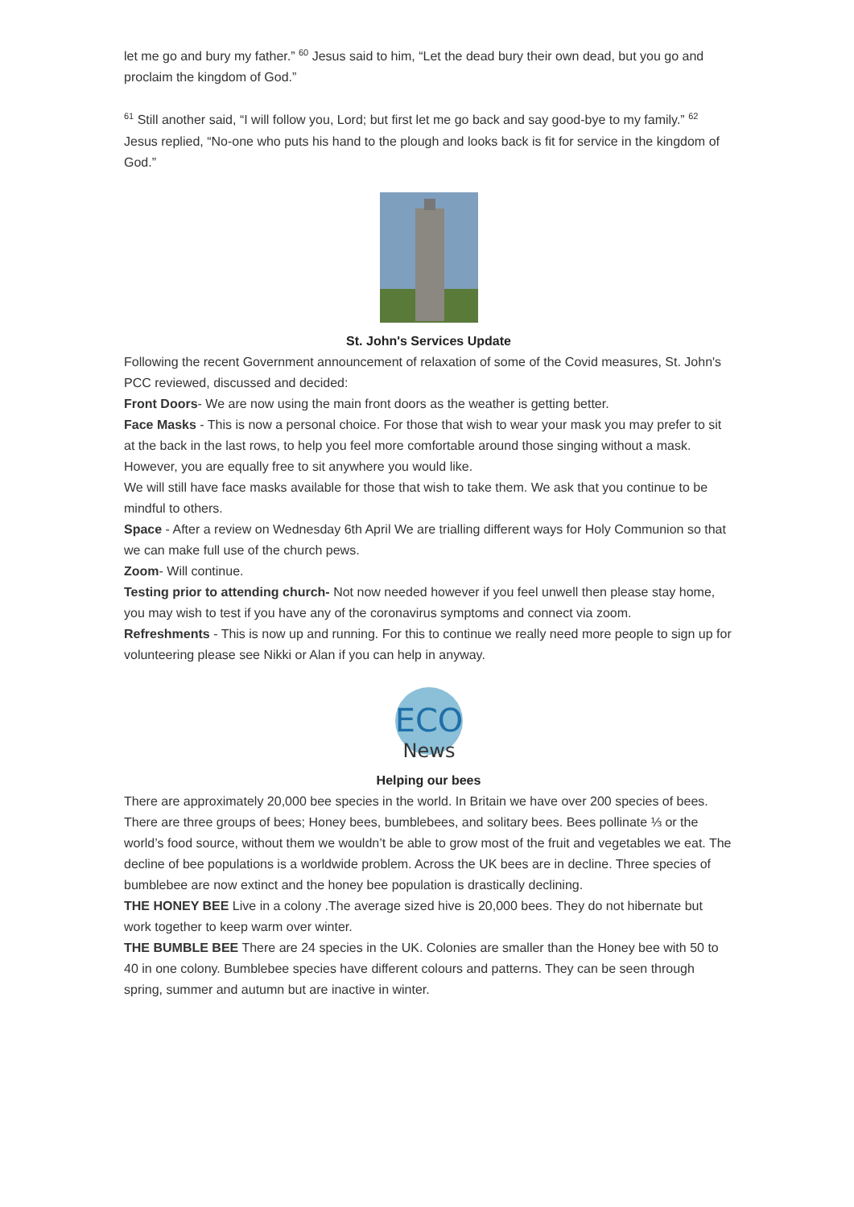let me go and bury my father.” <sup>60</sup> Jesus said to him, “Let the dead bury their own dead, but you go and proclaim the kingdom of God.”
<sup>61</sup> Still another said, “I will follow you, Lord; but first let me go back and say good-bye to my family.” <sup>62</sup> Jesus replied, “No-one who puts his hand to the plough and looks back is fit for service in the kingdom of God.”
St. John's Services Update
Following the recent Government announcement of relaxation of some of the Covid measures, St. John's PCC reviewed, discussed and decided:
Front Doors- We are now using the main front doors as the weather is getting better.
Face Masks - This is now a personal choice. For those that wish to wear your mask you may prefer to sit at the back in the last rows, to help you feel more comfortable around those singing without a mask. However, you are equally free to sit anywhere you would like.
We will still have face masks available for those that wish to take them. We ask that you continue to be mindful to others.
Space - After a review on Wednesday 6th April We are trialling different ways for Holy Communion so that we can make full use of the church pews.
Zoom- Will continue.
Testing prior to attending church- Not now needed however if you feel unwell then please stay home, you may wish to test if you have any of the coronavirus symptoms and connect via zoom.
Refreshments - This is now up and running. For this to continue we really need more people to sign up for volunteering please see Nikki or Alan if you can help in anyway.
ECO
News
Helping our bees
There are approximately 20,000 bee species in the world. In Britain we have over 200 species of bees. There are three groups of bees; Honey bees, bumblebees, and solitary bees. Bees pollinate ⅓ or the world’s food source, without them we wouldn’t be able to grow most of the fruit and vegetables we eat. The decline of bee populations is a worldwide problem. Across the UK bees are in decline. Three species of bumblebee are now extinct and the honey bee population is drastically declining.
THE HONEY BEE Live in a colony .The average sized hive is 20,000 bees. They do not hibernate but work together to keep warm over winter.
THE BUMBLE BEE There are 24 species in the UK. Colonies are smaller than the Honey bee with 50 to 40 in one colony. Bumblebee species have different colours and patterns. They can be seen through spring, summer and autumn but are inactive in winter.